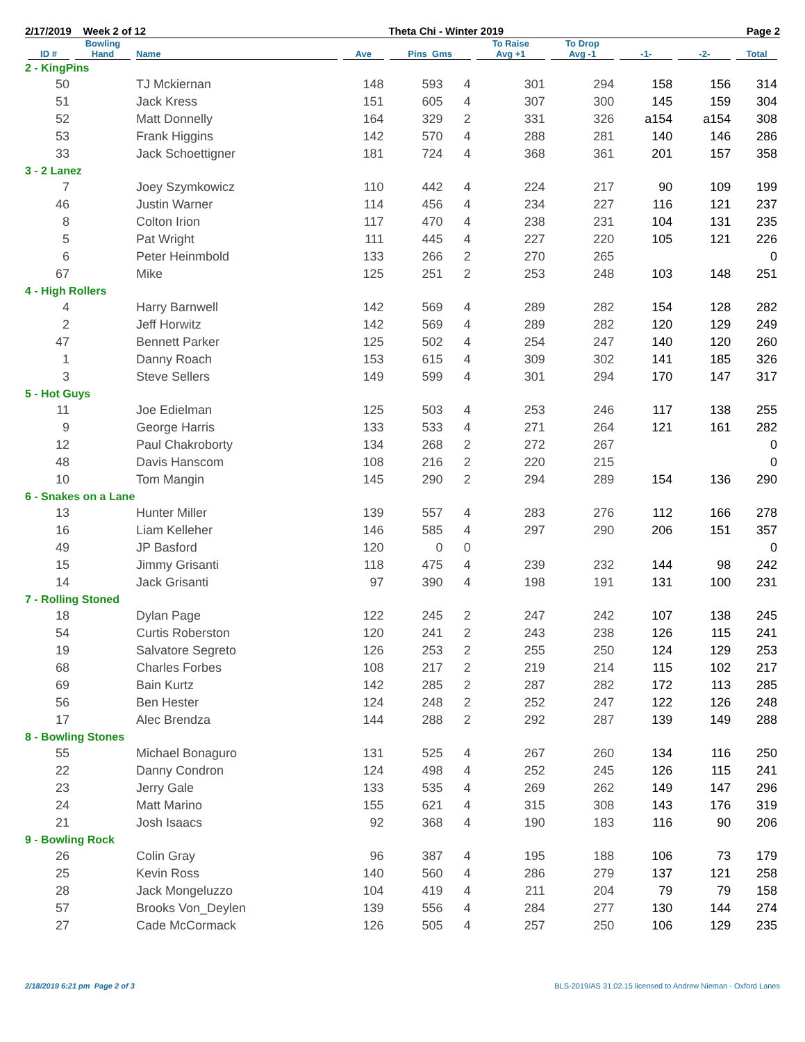2/17/2019 Week 2 of 12 Theta Chi - Winter 2019 Page 2
| ID # | Bowling Hand | Name | Ave | Pins Gms | | To Raise Avg +1 | To Drop Avg -1 | -1- | -2- | Total |
| --- | --- | --- | --- | --- | --- | --- | --- | --- | --- | --- |
| 2 - KingPins | | | | | | | | | | |
| 50 | | TJ Mckiernan | 148 | 593 | 4 | 301 | 294 | 158 | 156 | 314 |
| 51 | | Jack Kress | 151 | 605 | 4 | 307 | 300 | 145 | 159 | 304 |
| 52 | | Matt Donnelly | 164 | 329 | 2 | 331 | 326 | a154 | a154 | 308 |
| 53 | | Frank Higgins | 142 | 570 | 4 | 288 | 281 | 140 | 146 | 286 |
| 33 | | Jack Schoettigner | 181 | 724 | 4 | 368 | 361 | 201 | 157 | 358 |
| 3 - 2 Lanez | | | | | | | | | | |
| 7 | | Joey Szymkowicz | 110 | 442 | 4 | 224 | 217 | 90 | 109 | 199 |
| 46 | | Justin Warner | 114 | 456 | 4 | 234 | 227 | 116 | 121 | 237 |
| 8 | | Colton Irion | 117 | 470 | 4 | 238 | 231 | 104 | 131 | 235 |
| 5 | | Pat Wright | 111 | 445 | 4 | 227 | 220 | 105 | 121 | 226 |
| 6 | | Peter Heinmbold | 133 | 266 | 2 | 270 | 265 | | | 0 |
| 67 | | Mike | 125 | 251 | 2 | 253 | 248 | 103 | 148 | 251 |
| 4 - High Rollers | | | | | | | | | | |
| 4 | | Harry Barnwell | 142 | 569 | 4 | 289 | 282 | 154 | 128 | 282 |
| 2 | | Jeff Horwitz | 142 | 569 | 4 | 289 | 282 | 120 | 129 | 249 |
| 47 | | Bennett Parker | 125 | 502 | 4 | 254 | 247 | 140 | 120 | 260 |
| 1 | | Danny Roach | 153 | 615 | 4 | 309 | 302 | 141 | 185 | 326 |
| 3 | | Steve Sellers | 149 | 599 | 4 | 301 | 294 | 170 | 147 | 317 |
| 5 - Hot Guys | | | | | | | | | | |
| 11 | | Joe Edielman | 125 | 503 | 4 | 253 | 246 | 117 | 138 | 255 |
| 9 | | George Harris | 133 | 533 | 4 | 271 | 264 | 121 | 161 | 282 |
| 12 | | Paul Chakroborty | 134 | 268 | 2 | 272 | 267 | | | 0 |
| 48 | | Davis Hanscom | 108 | 216 | 2 | 220 | 215 | | | 0 |
| 10 | | Tom Mangin | 145 | 290 | 2 | 294 | 289 | 154 | 136 | 290 |
| 6 - Snakes on a Lane | | | | | | | | | | |
| 13 | | Hunter Miller | 139 | 557 | 4 | 283 | 276 | 112 | 166 | 278 |
| 16 | | Liam Kelleher | 146 | 585 | 4 | 297 | 290 | 206 | 151 | 357 |
| 49 | | JP Basford | 120 | 0 | 0 | | | | | 0 |
| 15 | | Jimmy Grisanti | 118 | 475 | 4 | 239 | 232 | 144 | 98 | 242 |
| 14 | | Jack Grisanti | 97 | 390 | 4 | 198 | 191 | 131 | 100 | 231 |
| 7 - Rolling Stoned | | | | | | | | | | |
| 18 | | Dylan Page | 122 | 245 | 2 | 247 | 242 | 107 | 138 | 245 |
| 54 | | Curtis Roberston | 120 | 241 | 2 | 243 | 238 | 126 | 115 | 241 |
| 19 | | Salvatore Segreto | 126 | 253 | 2 | 255 | 250 | 124 | 129 | 253 |
| 68 | | Charles Forbes | 108 | 217 | 2 | 219 | 214 | 115 | 102 | 217 |
| 69 | | Bain Kurtz | 142 | 285 | 2 | 287 | 282 | 172 | 113 | 285 |
| 56 | | Ben Hester | 124 | 248 | 2 | 252 | 247 | 122 | 126 | 248 |
| 17 | | Alec Brendza | 144 | 288 | 2 | 292 | 287 | 139 | 149 | 288 |
| 8 - Bowling Stones | | | | | | | | | | |
| 55 | | Michael Bonaguro | 131 | 525 | 4 | 267 | 260 | 134 | 116 | 250 |
| 22 | | Danny Condron | 124 | 498 | 4 | 252 | 245 | 126 | 115 | 241 |
| 23 | | Jerry Gale | 133 | 535 | 4 | 269 | 262 | 149 | 147 | 296 |
| 24 | | Matt Marino | 155 | 621 | 4 | 315 | 308 | 143 | 176 | 319 |
| 21 | | Josh Isaacs | 92 | 368 | 4 | 190 | 183 | 116 | 90 | 206 |
| 9 - Bowling Rock | | | | | | | | | | |
| 26 | | Colin Gray | 96 | 387 | 4 | 195 | 188 | 106 | 73 | 179 |
| 25 | | Kevin Ross | 140 | 560 | 4 | 286 | 279 | 137 | 121 | 258 |
| 28 | | Jack Mongeluzzo | 104 | 419 | 4 | 211 | 204 | 79 | 79 | 158 |
| 57 | | Brooks Von_Deylen | 139 | 556 | 4 | 284 | 277 | 130 | 144 | 274 |
| 27 | | Cade McCormack | 126 | 505 | 4 | 257 | 250 | 106 | 129 | 235 |
2/18/2019 6:21 pm Page 2 of 3 BLS-2019/AS 31.02.15 licensed to Andrew Nieman - Oxford Lanes